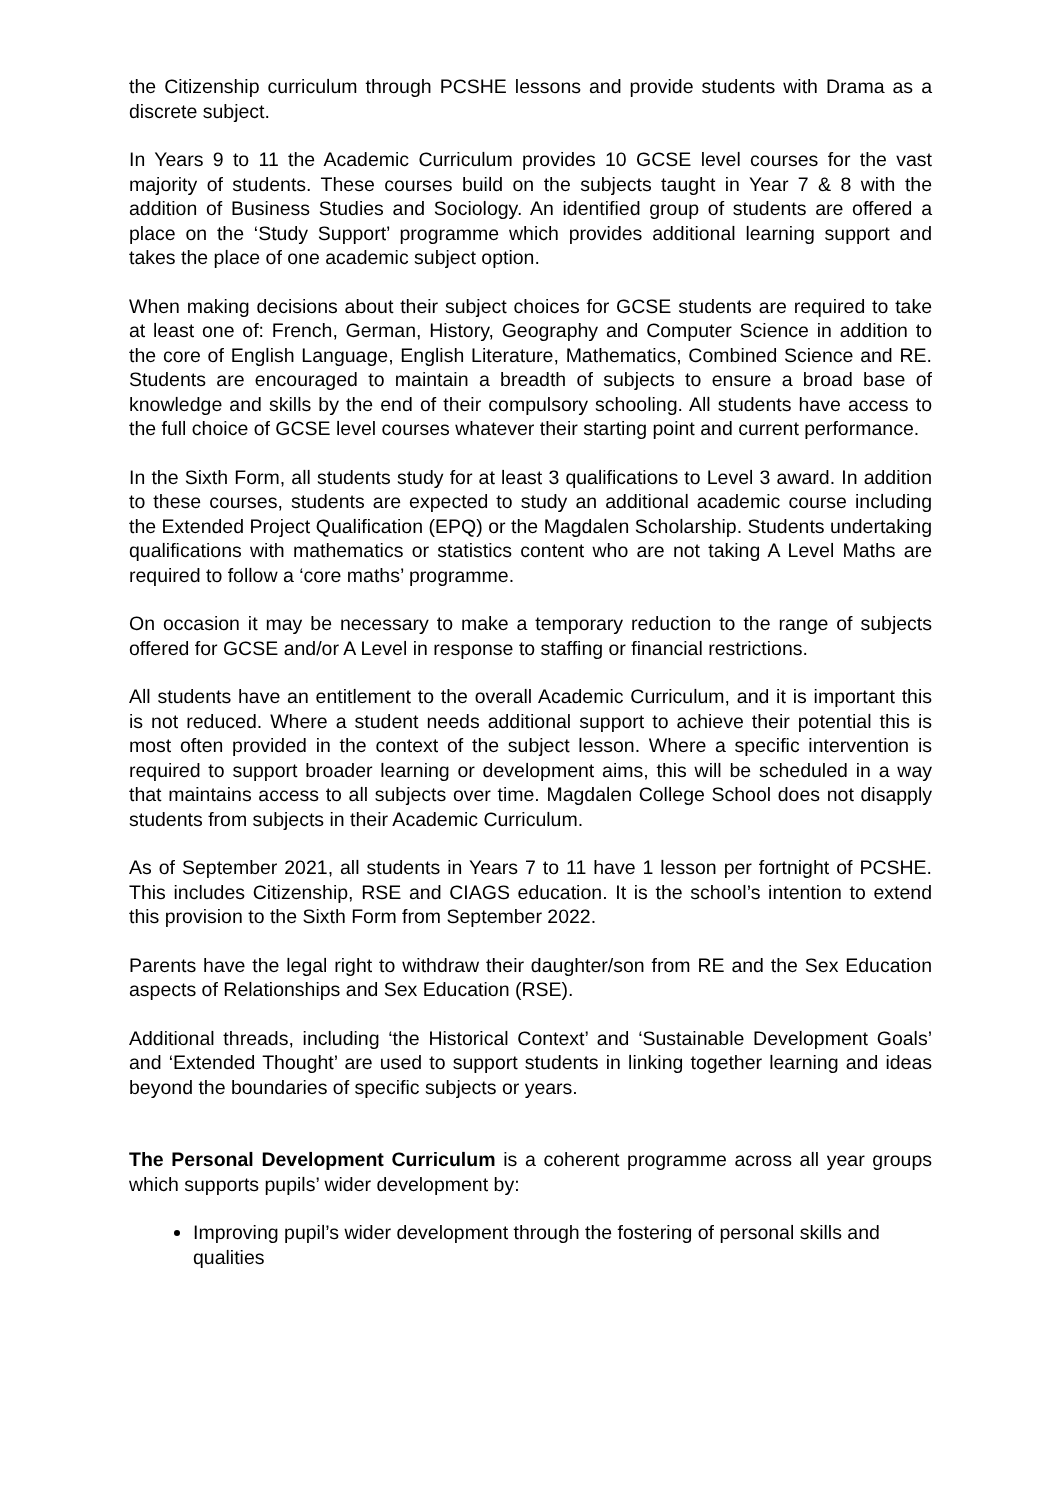the Citizenship curriculum through PCSHE lessons and provide students with Drama as a discrete subject.
In Years 9 to 11 the Academic Curriculum provides 10 GCSE level courses for the vast majority of students. These courses build on the subjects taught in Year 7 & 8 with the addition of Business Studies and Sociology. An identified group of students are offered a place on the ‘Study Support’ programme which provides additional learning support and takes the place of one academic subject option.
When making decisions about their subject choices for GCSE students are required to take at least one of: French, German, History, Geography and Computer Science in addition to the core of English Language, English Literature, Mathematics, Combined Science and RE. Students are encouraged to maintain a breadth of subjects to ensure a broad base of knowledge and skills by the end of their compulsory schooling. All students have access to the full choice of GCSE level courses whatever their starting point and current performance.
In the Sixth Form, all students study for at least 3 qualifications to Level 3 award. In addition to these courses, students are expected to study an additional academic course including the Extended Project Qualification (EPQ) or the Magdalen Scholarship. Students undertaking qualifications with mathematics or statistics content who are not taking A Level Maths are required to follow a ‘core maths’ programme.
On occasion it may be necessary to make a temporary reduction to the range of subjects offered for GCSE and/or A Level in response to staffing or financial restrictions.
All students have an entitlement to the overall Academic Curriculum, and it is important this is not reduced. Where a student needs additional support to achieve their potential this is most often provided in the context of the subject lesson. Where a specific intervention is required to support broader learning or development aims, this will be scheduled in a way that maintains access to all subjects over time. Magdalen College School does not disapply students from subjects in their Academic Curriculum.
As of September 2021, all students in Years 7 to 11 have 1 lesson per fortnight of PCSHE. This includes Citizenship, RSE and CIAGS education. It is the school’s intention to extend this provision to the Sixth Form from September 2022.
Parents have the legal right to withdraw their daughter/son from RE and the Sex Education aspects of Relationships and Sex Education (RSE).
Additional threads, including ‘the Historical Context’ and ‘Sustainable Development Goals’ and ‘Extended Thought’ are used to support students in linking together learning and ideas beyond the boundaries of specific subjects or years.
The Personal Development Curriculum is a coherent programme across all year groups which supports pupils’ wider development by:
Improving pupil’s wider development through the fostering of personal skills and qualities